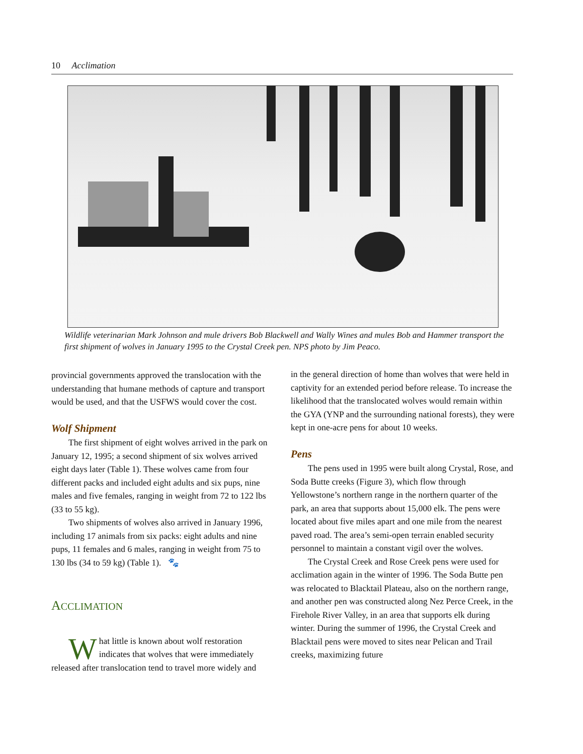10 Acclimation
Wildlife veterinarian Mark Johnson and mule drivers Bob Blackwell and Wally Wines and mules Bob and Hammer transport the first shipment of wolves in January 1995 to the Crystal Creek pen. NPS photo by Jim Peaco.
provincial governments approved the translocation with the understanding that humane methods of capture and transport would be used, and that the USFWS would cover the cost.
Wolf Shipment
The first shipment of eight wolves arrived in the park on January 12, 1995; a second shipment of six wolves arrived eight days later (Table 1). These wolves came from four different packs and included eight adults and six pups, nine males and five females, ranging in weight from 72 to 122 lbs (33 to 55 kg).
Two shipments of wolves also arrived in January 1996, including 17 animals from six packs: eight adults and nine pups, 11 females and 6 males, ranging in weight from 75 to 130 lbs (34 to 59 kg) (Table 1). 🐾
ACCLIMATION
What little is known about wolf restoration indicates that wolves that were immediately released after translocation tend to travel more widely and
in the general direction of home than wolves that were held in captivity for an extended period before release. To increase the likelihood that the translocated wolves would remain within the GYA (YNP and the surrounding national forests), they were kept in one-acre pens for about 10 weeks.
Pens
The pens used in 1995 were built along Crystal, Rose, and Soda Butte creeks (Figure 3), which flow through Yellowstone’s northern range in the northern quarter of the park, an area that supports about 15,000 elk. The pens were located about five miles apart and one mile from the nearest paved road. The area’s semi-open terrain enabled security personnel to maintain a constant vigil over the wolves.
The Crystal Creek and Rose Creek pens were used for acclimation again in the winter of 1996. The Soda Butte pen was relocated to Blacktail Plateau, also on the northern range, and another pen was constructed along Nez Perce Creek, in the Firehole River Valley, in an area that supports elk during winter. During the summer of 1996, the Crystal Creek and Blacktail pens were moved to sites near Pelican and Trail creeks, maximizing future